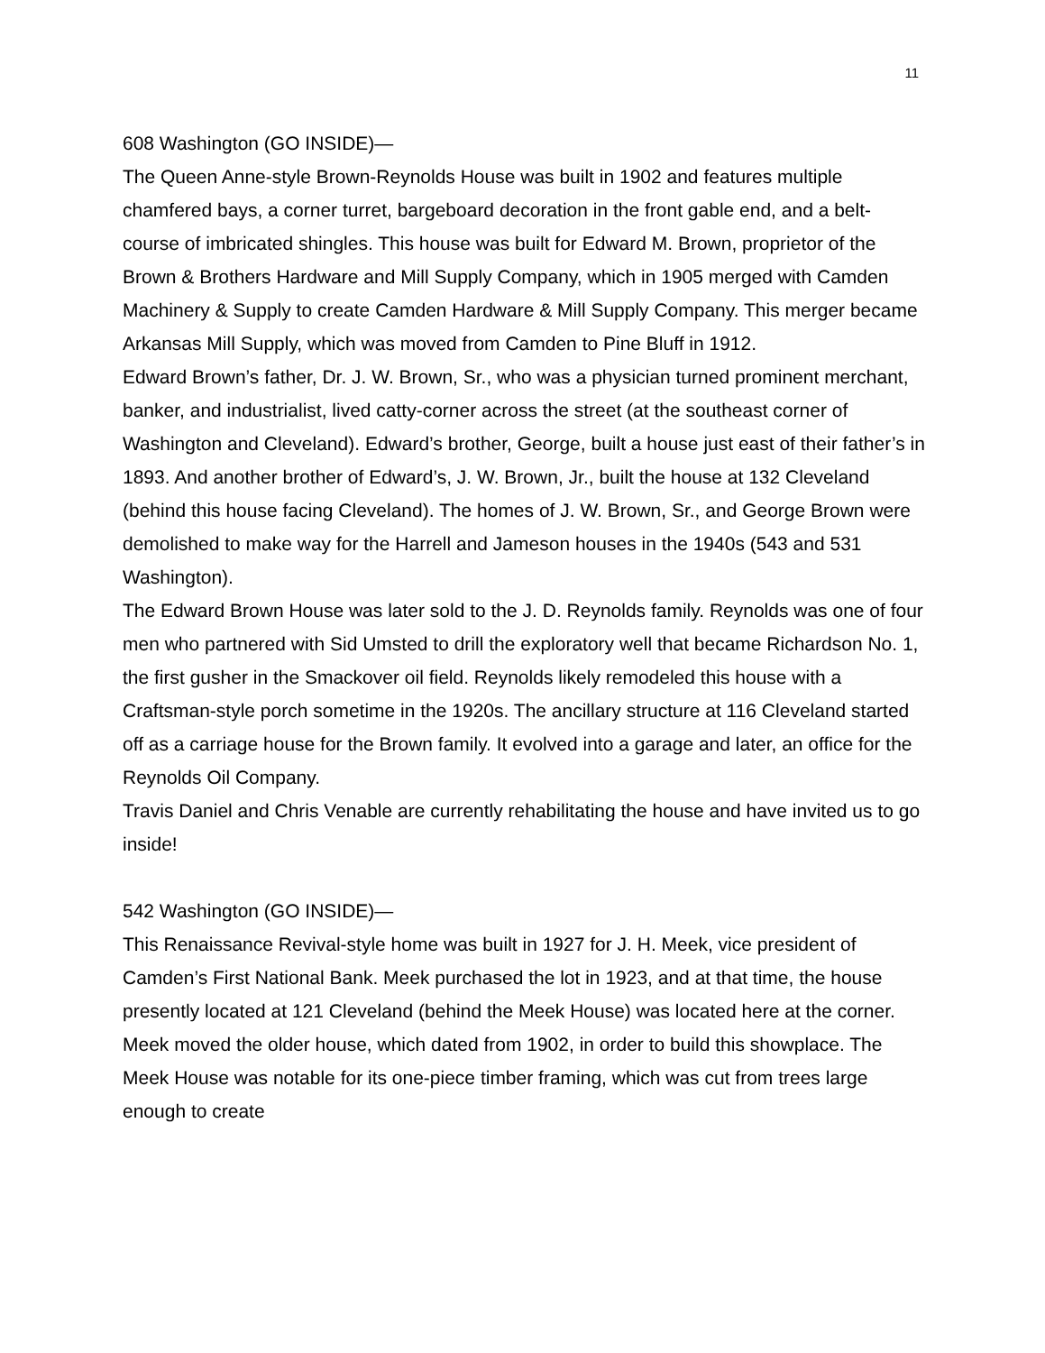11
608 Washington (GO INSIDE)—
The Queen Anne-style Brown-Reynolds House was built in 1902 and features multiple chamfered bays, a corner turret, bargeboard decoration in the front gable end, and a belt-course of imbricated shingles. This house was built for Edward M. Brown, proprietor of the Brown & Brothers Hardware and Mill Supply Company, which in 1905 merged with Camden Machinery & Supply to create Camden Hardware & Mill Supply Company. This merger became Arkansas Mill Supply, which was moved from Camden to Pine Bluff in 1912.
Edward Brown’s father, Dr. J. W. Brown, Sr., who was a physician turned prominent merchant, banker, and industrialist, lived catty-corner across the street (at the southeast corner of Washington and Cleveland). Edward’s brother, George, built a house just east of their father’s in 1893. And another brother of Edward’s, J. W. Brown, Jr., built the house at 132 Cleveland (behind this house facing Cleveland). The homes of J. W. Brown, Sr., and George Brown were demolished to make way for the Harrell and Jameson houses in the 1940s (543 and 531 Washington).
The Edward Brown House was later sold to the J. D. Reynolds family. Reynolds was one of four men who partnered with Sid Umsted to drill the exploratory well that became Richardson No. 1, the first gusher in the Smackover oil field. Reynolds likely remodeled this house with a Craftsman-style porch sometime in the 1920s. The ancillary structure at 116 Cleveland started off as a carriage house for the Brown family. It evolved into a garage and later, an office for the Reynolds Oil Company.
Travis Daniel and Chris Venable are currently rehabilitating the house and have invited us to go inside!
542 Washington (GO INSIDE)—
This Renaissance Revival-style home was built in 1927 for J. H. Meek, vice president of Camden’s First National Bank. Meek purchased the lot in 1923, and at that time, the house presently located at 121 Cleveland (behind the Meek House) was located here at the corner. Meek moved the older house, which dated from 1902, in order to build this showplace. The Meek House was notable for its one-piece timber framing, which was cut from trees large enough to create